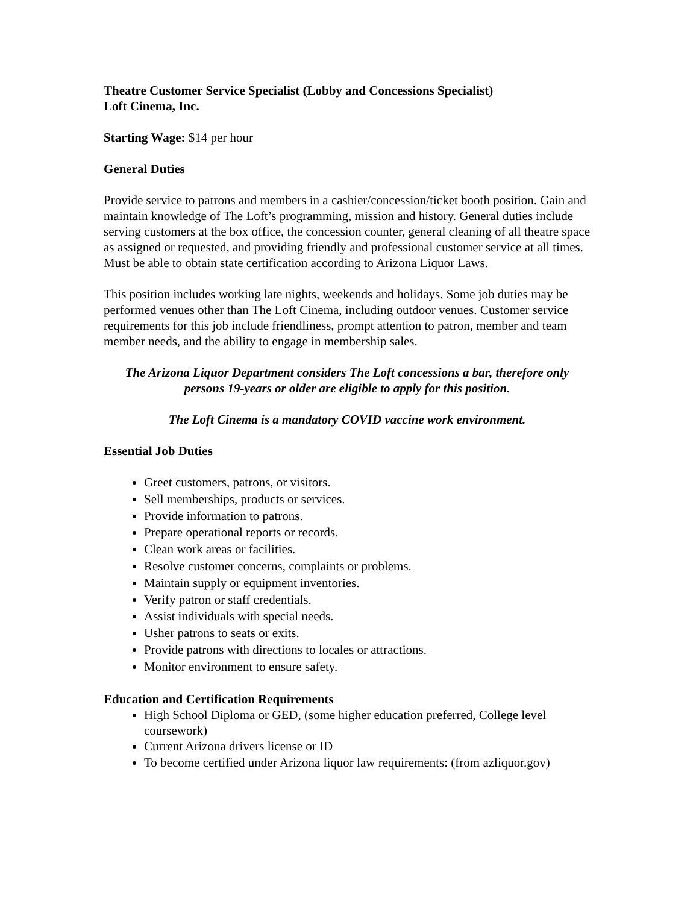Theatre Customer Service Specialist (Lobby and Concessions Specialist)
Loft Cinema, Inc.
Starting Wage: $14 per hour
General Duties
Provide service to patrons and members in a cashier/concession/ticket booth position. Gain and maintain knowledge of The Loft’s programming, mission and history. General duties include serving customers at the box office, the concession counter, general cleaning of all theatre space as assigned or requested, and providing friendly and professional customer service at all times. Must be able to obtain state certification according to Arizona Liquor Laws.
This position includes working late nights, weekends and holidays. Some job duties may be performed venues other than The Loft Cinema, including outdoor venues. Customer service requirements for this job include friendliness, prompt attention to patron, member and team member needs, and the ability to engage in membership sales.
The Arizona Liquor Department considers The Loft concessions a bar, therefore only persons 19-years or older are eligible to apply for this position.
The Loft Cinema is a mandatory COVID vaccine work environment.
Essential Job Duties
Greet customers, patrons, or visitors.
Sell memberships, products or services.
Provide information to patrons.
Prepare operational reports or records.
Clean work areas or facilities.
Resolve customer concerns, complaints or problems.
Maintain supply or equipment inventories.
Verify patron or staff credentials.
Assist individuals with special needs.
Usher patrons to seats or exits.
Provide patrons with directions to locales or attractions.
Monitor environment to ensure safety.
Education and Certification Requirements
High School Diploma or GED, (some higher education preferred, College level coursework)
Current Arizona drivers license or ID
To become certified under Arizona liquor law requirements: (from azliquor.gov)